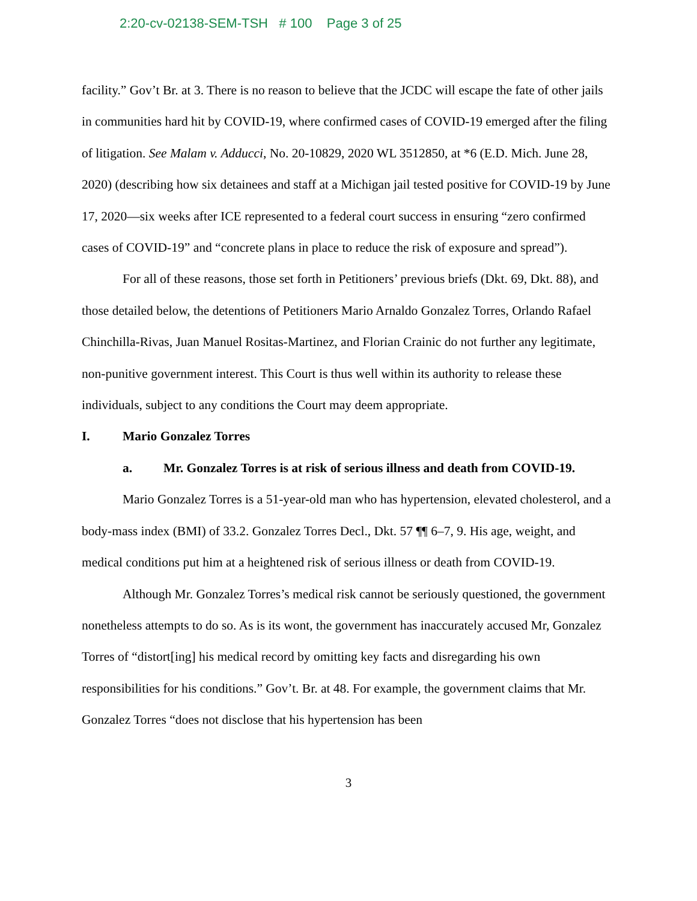2:20-cv-02138-SEM-TSH # 100 Page 3 of 25
facility.” Gov’t Br. at 3. There is no reason to believe that the JCDC will escape the fate of other jails in communities hard hit by COVID-19, where confirmed cases of COVID-19 emerged after the filing of litigation. See Malam v. Adducci, No. 20-10829, 2020 WL 3512850, at *6 (E.D. Mich. June 28, 2020) (describing how six detainees and staff at a Michigan jail tested positive for COVID-19 by June 17, 2020—six weeks after ICE represented to a federal court success in ensuring “zero confirmed cases of COVID-19” and “concrete plans in place to reduce the risk of exposure and spread”).
For all of these reasons, those set forth in Petitioners’ previous briefs (Dkt. 69, Dkt. 88), and those detailed below, the detentions of Petitioners Mario Arnaldo Gonzalez Torres, Orlando Rafael Chinchilla-Rivas, Juan Manuel Rositas-Martinez, and Florian Crainic do not further any legitimate, non-punitive government interest. This Court is thus well within its authority to release these individuals, subject to any conditions the Court may deem appropriate.
I. Mario Gonzalez Torres
a. Mr. Gonzalez Torres is at risk of serious illness and death from COVID-19.
Mario Gonzalez Torres is a 51-year-old man who has hypertension, elevated cholesterol, and a body-mass index (BMI) of 33.2. Gonzalez Torres Decl., Dkt. 57 ¶¶ 6–7, 9. His age, weight, and medical conditions put him at a heightened risk of serious illness or death from COVID-19.
Although Mr. Gonzalez Torres’s medical risk cannot be seriously questioned, the government nonetheless attempts to do so. As is its wont, the government has inaccurately accused Mr, Gonzalez Torres of “distort[ing] his medical record by omitting key facts and disregarding his own responsibilities for his conditions.” Gov’t. Br. at 48. For example, the government claims that Mr. Gonzalez Torres “does not disclose that his hypertension has been
3